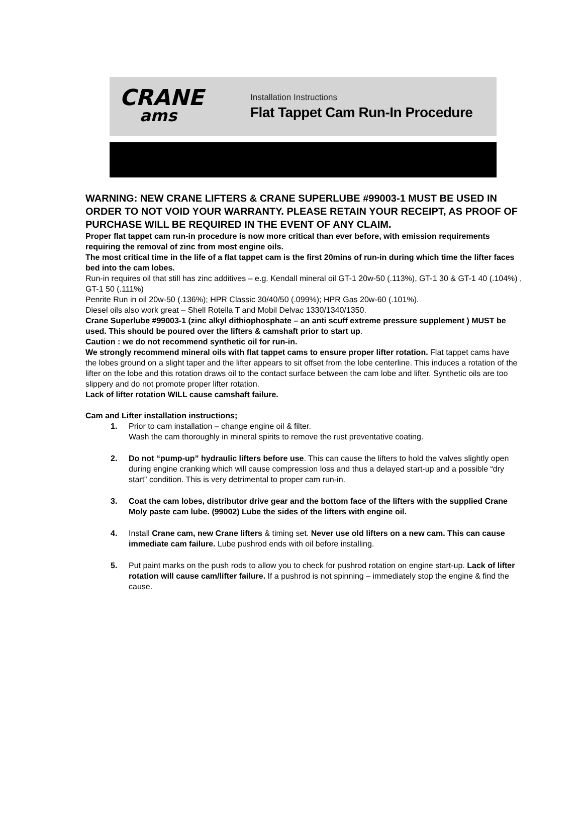CRANE
ams
Installation Instructions
Flat Tappet Cam Run-In Procedure
WARNING: NEW CRANE LIFTERS & CRANE SUPERLUBE #99003-1 MUST BE USED IN ORDER TO NOT VOID YOUR WARRANTY. PLEASE RETAIN YOUR RECEIPT, AS PROOF OF PURCHASE WILL BE REQUIRED IN THE EVENT OF ANY CLAIM.
Proper flat tappet cam run-in procedure is now more critical than ever before, with emission requirements requiring the removal of zinc from most engine oils.
The most critical time in the life of a flat tappet cam is the first 20mins of run-in during which time the lifter faces bed into the cam lobes.
Run-in requires oil that still has zinc additives – e.g. Kendall mineral oil GT-1 20w-50 (.113%), GT-1 30 & GT-1 40 (.104%) , GT-1 50 (.111%)
Penrite Run in oil 20w-50 (.136%); HPR Classic 30/40/50 (.099%); HPR Gas 20w-60 (.101%).
Diesel oils also work great – Shell Rotella T and Mobil Delvac 1330/1340/1350.
Crane Superlube #99003-1 (zinc alkyl dithiophosphate – an anti scuff extreme pressure supplement ) MUST be used. This should be poured over the lifters & camshaft prior to start up.
Caution : we do not recommend synthetic oil for run-in.
We strongly recommend mineral oils with flat tappet cams to ensure proper lifter rotation. Flat tappet cams have the lobes ground on a slight taper and the lifter appears to sit offset from the lobe centerline. This induces a rotation of the lifter on the lobe and this rotation draws oil to the contact surface between the cam lobe and lifter. Synthetic oils are too slippery and do not promote proper lifter rotation.
Lack of lifter rotation WILL cause camshaft failure.
Cam and Lifter installation instructions;
1. Prior to cam installation – change engine oil & filter.
Wash the cam thoroughly in mineral spirits to remove the rust preventative coating.
2. Do not “pump-up” hydraulic lifters before use. This can cause the lifters to hold the valves slightly open during engine cranking which will cause compression loss and thus a delayed start-up and a possible “dry start” condition. This is very detrimental to proper cam run-in.
3. Coat the cam lobes, distributor drive gear and the bottom face of the lifters with the supplied Crane Moly paste cam lube. (99002) Lube the sides of the lifters with engine oil.
4. Install Crane cam, new Crane lifters & timing set. Never use old lifters on a new cam. This can cause immediate cam failure. Lube pushrod ends with oil before installing.
5. Put paint marks on the push rods to allow you to check for pushrod rotation on engine start-up. Lack of lifter rotation will cause cam/lifter failure. If a pushrod is not spinning – immediately stop the engine & find the cause.